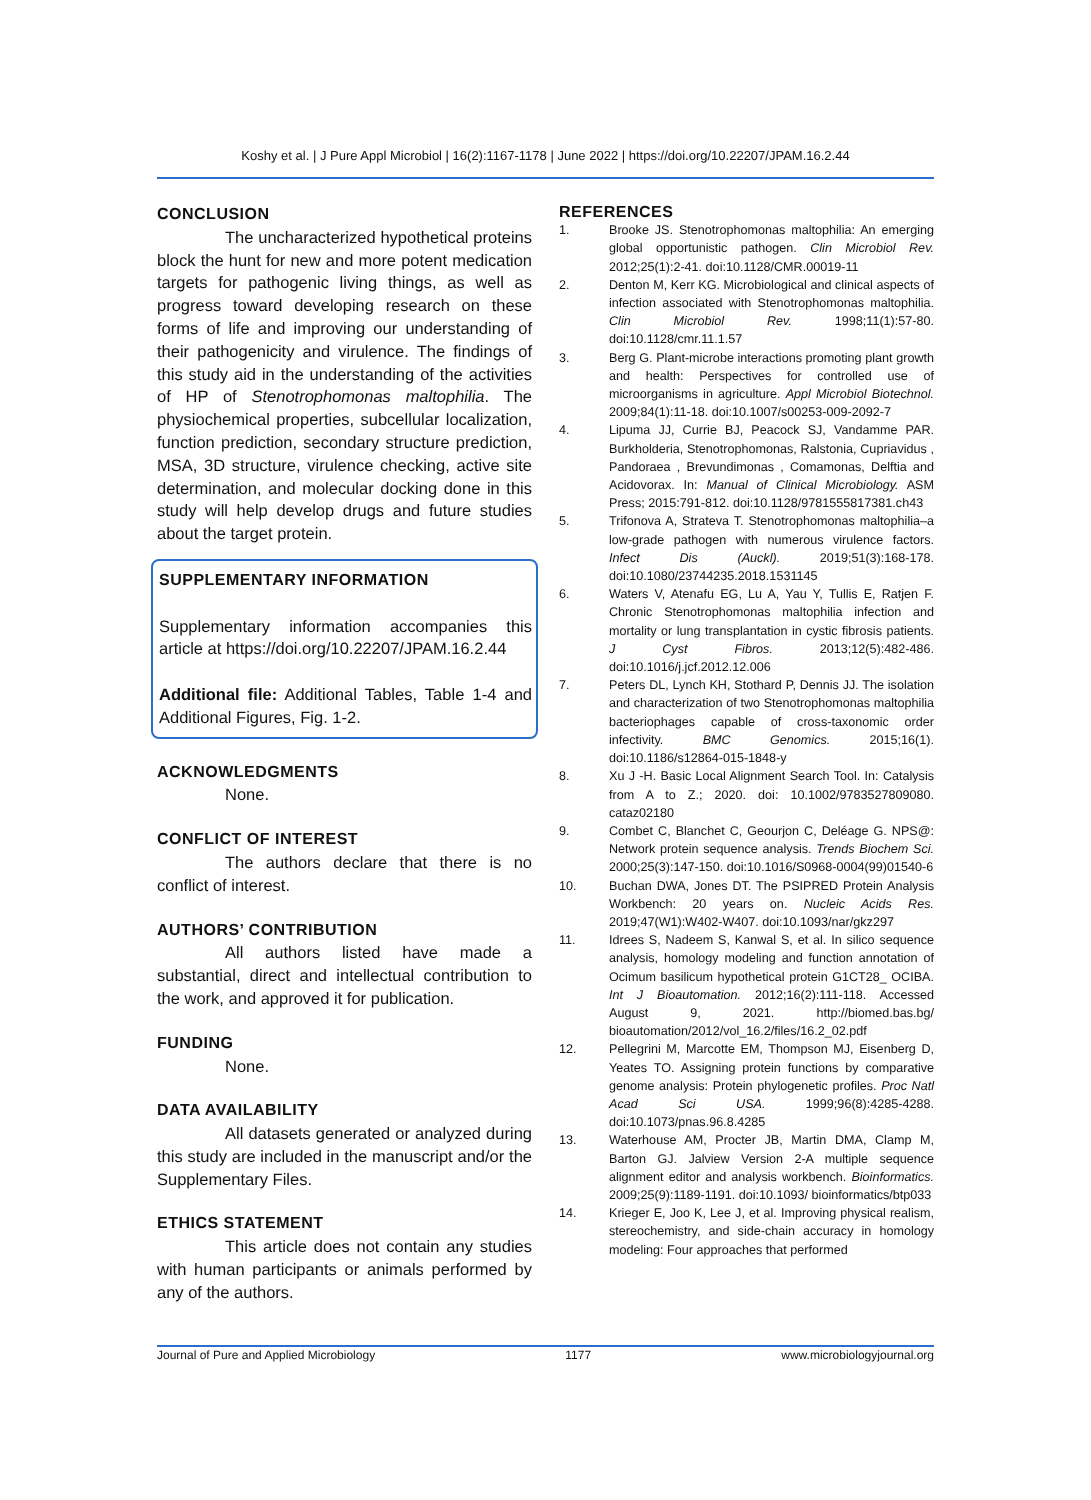Koshy et al. | J Pure Appl Microbiol | 16(2):1167-1178 | June 2022 | https://doi.org/10.22207/JPAM.16.2.44
CONCLUSION
The uncharacterized hypothetical proteins block the hunt for new and more potent medication targets for pathogenic living things, as well as progress toward developing research on these forms of life and improving our understanding of their pathogenicity and virulence. The findings of this study aid in the understanding of the activities of HP of Stenotrophomonas maltophilia. The physiochemical properties, subcellular localization, function prediction, secondary structure prediction, MSA, 3D structure, virulence checking, active site determination, and molecular docking done in this study will help develop drugs and future studies about the target protein.
SUPPLEMENTARY INFORMATION
Supplementary information accompanies this article at https://doi.org/10.22207/JPAM.16.2.44
Additional file: Additional Tables, Table 1-4 and Additional Figures, Fig. 1-2.
ACKNOWLEDGMENTS
None.
CONFLICT OF INTEREST
The authors declare that there is no conflict of interest.
AUTHORS’ CONTRIBUTION
All authors listed have made a substantial, direct and intellectual contribution to the work, and approved it for publication.
FUNDING
None.
DATA AVAILABILITY
All datasets generated or analyzed during this study are included in the manuscript and/or the Supplementary Files.
ETHICS STATEMENT
This article does not contain any studies with human participants or animals performed by any of the authors.
REFERENCES
1. Brooke JS. Stenotrophomonas maltophilia: An emerging global opportunistic pathogen. Clin Microbiol Rev. 2012;25(1):2-41. doi:10.1128/CMR.00019-11
2. Denton M, Kerr KG. Microbiological and clinical aspects of infection associated with Stenotrophomonas maltophilia. Clin Microbiol Rev. 1998;11(1):57-80. doi:10.1128/cmr.11.1.57
3. Berg G. Plant-microbe interactions promoting plant growth and health: Perspectives for controlled use of microorganisms in agriculture. Appl Microbiol Biotechnol. 2009;84(1):11-18. doi:10.1007/s00253-009-2092-7
4. Lipuma JJ, Currie BJ, Peacock SJ, Vandamme PAR. Burkholderia, Stenotrophomonas, Ralstonia, Cupriavidus , Pandoraea , Brevundimonas , Comamonas, Delftia and Acidovorax. In: Manual of Clinical Microbiology. ASM Press; 2015:791-812. doi:10.1128/9781555817381.ch43
5. Trifonova A, Strateva T. Stenotrophomonas maltophilia–a low-grade pathogen with numerous virulence factors. Infect Dis (Auckl). 2019;51(3):168-178. doi:10.1080/23744235.2018.1531145
6. Waters V, Atenafu EG, Lu A, Yau Y, Tullis E, Ratjen F. Chronic Stenotrophomonas maltophilia infection and mortality or lung transplantation in cystic fibrosis patients. J Cyst Fibros. 2013;12(5):482-486. doi:10.1016/j.jcf.2012.12.006
7. Peters DL, Lynch KH, Stothard P, Dennis JJ. The isolation and characterization of two Stenotrophomonas maltophilia bacteriophages capable of cross-taxonomic order infectivity. BMC Genomics. 2015;16(1). doi:10.1186/s12864-015-1848-y
8. Xu J -H. Basic Local Alignment Search Tool. In: Catalysis from A to Z.; 2020. doi: 10.1002/9783527809080. cataz02180
9. Combet C, Blanchet C, Geourjon C, Deléage G. NPS@: Network protein sequence analysis. Trends Biochem Sci. 2000;25(3):147-150. doi:10.1016/S0968-0004(99)01540-6
10. Buchan DWA, Jones DT. The PSIPRED Protein Analysis Workbench: 20 years on. Nucleic Acids Res. 2019;47(W1):W402-W407. doi:10.1093/nar/gkz297
11. Idrees S, Nadeem S, Kanwal S, et al. In silico sequence analysis, homology modeling and function annotation of Ocimum basilicum hypothetical protein G1CT28_ OCIBA. Int J Bioautomation. 2012;16(2):111-118. Accessed August 9, 2021. http://biomed.bas.bg/ bioautomation/2012/vol_16.2/files/16.2_02.pdf
12. Pellegrini M, Marcotte EM, Thompson MJ, Eisenberg D, Yeates TO. Assigning protein functions by comparative genome analysis: Protein phylogenetic profiles. Proc Natl Acad Sci USA. 1999;96(8):4285-4288. doi:10.1073/pnas.96.8.4285
13. Waterhouse AM, Procter JB, Martin DMA, Clamp M, Barton GJ. Jalview Version 2-A multiple sequence alignment editor and analysis workbench. Bioinformatics. 2009;25(9):1189-1191. doi:10.1093/ bioinformatics/btp033
14. Krieger E, Joo K, Lee J, et al. Improving physical realism, stereochemistry, and side-chain accuracy in homology modeling: Four approaches that performed
Journal of Pure and Applied Microbiology 1177 www.microbiologyjournal.org